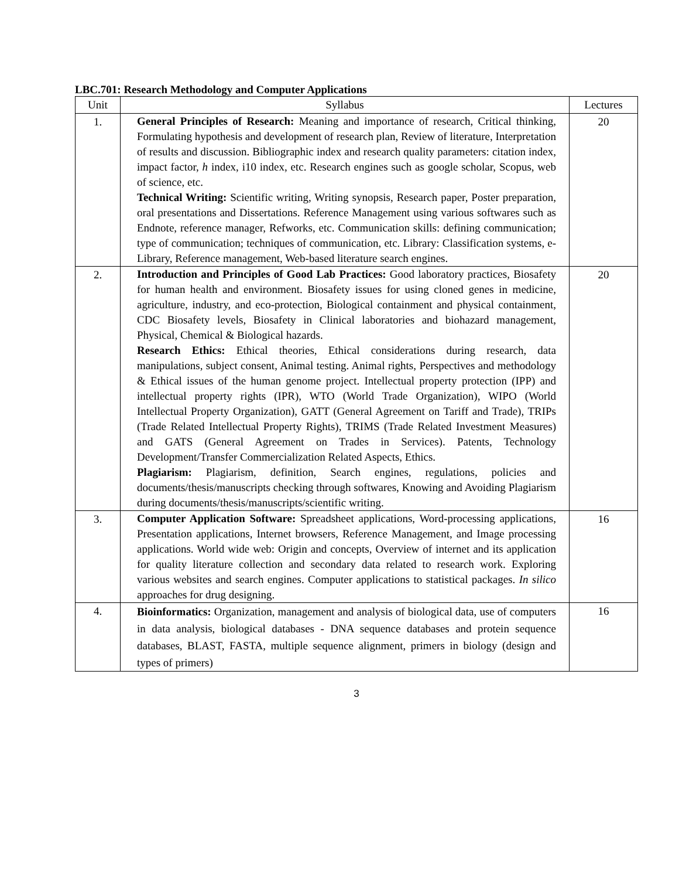LBC.701: Research Methodology and Computer Applications
| Unit | Syllabus | Lectures |
| --- | --- | --- |
| 1. | General Principles of Research: Meaning and importance of research, Critical thinking, Formulating hypothesis and development of research plan, Review of literature, Interpretation of results and discussion. Bibliographic index and research quality parameters: citation index, impact factor, h index, i10 index, etc. Research engines such as google scholar, Scopus, web of science, etc. Technical Writing: Scientific writing, Writing synopsis, Research paper, Poster preparation, oral presentations and Dissertations. Reference Management using various softwares such as Endnote, reference manager, Refworks, etc. Communication skills: defining communication; type of communication; techniques of communication, etc. Library: Classification systems, e-Library, Reference management, Web-based literature search engines. | 20 |
| 2. | Introduction and Principles of Good Lab Practices: Good laboratory practices, Biosafety for human health and environment. Biosafety issues for using cloned genes in medicine, agriculture, industry, and eco-protection, Biological containment and physical containment, CDC Biosafety levels, Biosafety in Clinical laboratories and biohazard management, Physical, Chemical & Biological hazards. Research Ethics: Ethical theories, Ethical considerations during research, data manipulations, subject consent, Animal testing. Animal rights, Perspectives and methodology & Ethical issues of the human genome project. Intellectual property protection (IPP) and intellectual property rights (IPR), WTO (World Trade Organization), WIPO (World Intellectual Property Organization), GATT (General Agreement on Tariff and Trade), TRIPs (Trade Related Intellectual Property Rights), TRIMS (Trade Related Investment Measures) and GATS (General Agreement on Trades in Services). Patents, Technology Development/Transfer Commercialization Related Aspects, Ethics. Plagiarism: Plagiarism, definition, Search engines, regulations, policies and documents/thesis/manuscripts checking through softwares, Knowing and Avoiding Plagiarism during documents/thesis/manuscripts/scientific writing. | 20 |
| 3. | Computer Application Software: Spreadsheet applications, Word-processing applications, Presentation applications, Internet browsers, Reference Management, and Image processing applications. World wide web: Origin and concepts, Overview of internet and its application for quality literature collection and secondary data related to research work. Exploring various websites and search engines. Computer applications to statistical packages. In silico approaches for drug designing. | 16 |
| 4. | Bioinformatics: Organization, management and analysis of biological data, use of computers in data analysis, biological databases - DNA sequence databases and protein sequence databases, BLAST, FASTA, multiple sequence alignment, primers in biology (design and types of primers) | 16 |
3